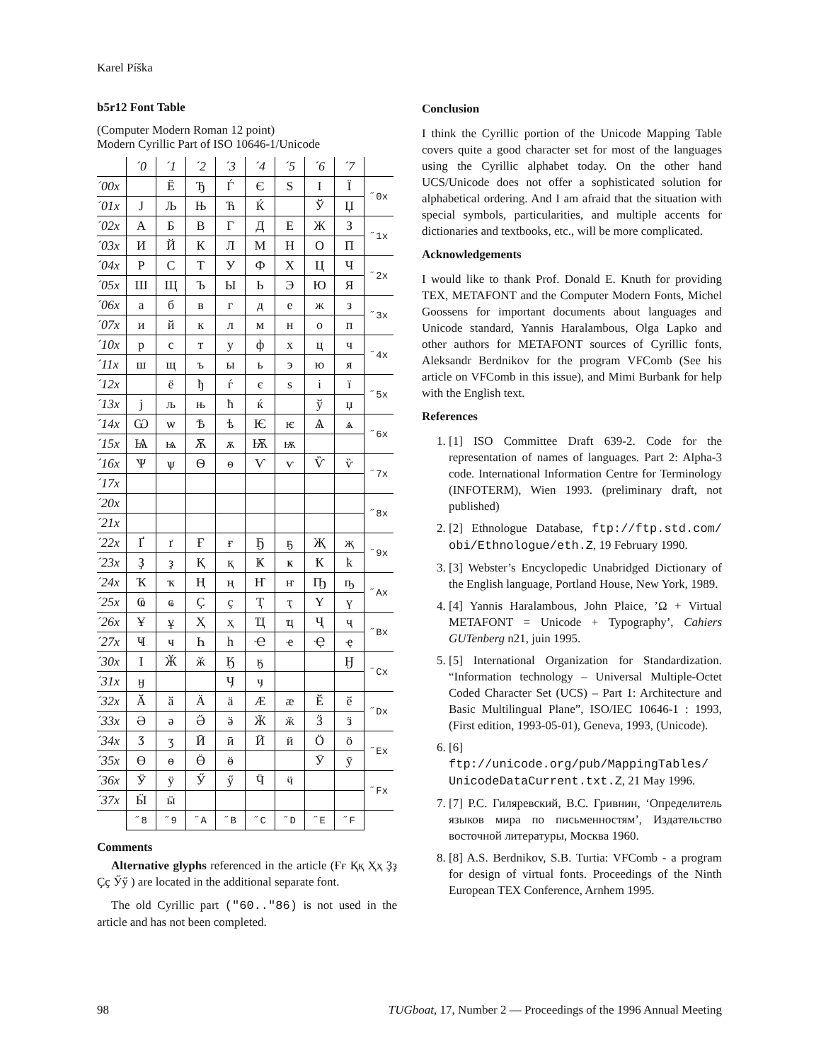Karel Píška
b5r12 Font Table
(Computer Modern Roman 12 point)
Modern Cyrillic Part of ISO 10646-1/Unicode
| | ´0 | ´1 | ´2 | ´3 | ´4 | ´5 | ´6 | ´7 | |
| --- | --- | --- | --- | --- | --- | --- | --- | --- | --- |
| ´00x | | Ё | Ђ | Ѓ | Є | S | І | Ї | ˝0x |
| ´01x | J | Љ | Њ | Ћ | Ќ | | Ў | Џ | |
| ´02x | А | Б | В | Г | Д | Е | Ж | З | ˝1x |
| ´03x | И | Й | К | Л | М | Н | О | П | |
| ´04x | Р | С | Т | У | Ф | Х | Ц | Ч | ˝2x |
| ´05x | Ш | Щ | Ъ | Ы | Ь | Э | Ю | Я | |
| ´06x | а | б | в | г | д | е | ж | з | ˝3x |
| ´07x | и | й | к | л | м | н | о | п | |
| ´10x | р | с | т | у | ф | х | ц | ч | ˝4x |
| ´11x | ш | щ | ъ | ы | ь | э | ю | я | |
| ´12x | | ё | ђ | ѓ | є | s | і | ї | ˝5x |
| ´13x | j | љ | њ | ћ | ќ | | ў | џ | |
| ´14x | Ѡ | ѡ | Ѣ | ѣ | Ѥ | ѥ | Ѧ | ѧ | ˝6x |
| ´15x | Ѩ | ѩ | Ѫ | ѫ | Ѭ | ѭ | | | |
| ´16x | Ѱ | ѱ | Ѳ | ѳ | Ѵ | ѵ | Ѷ | ѷ | ˝7x |
| ´17x | | | | | | | | | |
| ´20x | | | | | | | | | ˝8x |
| ´21x | | | | | | | | | |
| ´22x | Ґ | ґ | Ғ | ғ | Ҕ | ҕ | Җ | җ | ˝9x |
| ´23x | Ҙ | ҙ | Қ | қ | Ҝ | ҝ | Ҟ | ҟ | |
| ´24x | Ҡ | ҡ | Ң | ң | Ҥ | ҥ | Ҧ | ҧ | ˝Ax |
| ´25x | Ҩ | ҩ | Ҫ | ҫ | Ҭ | ҭ | Ү | ү | |
| ´26x | Ұ | ұ | Ҳ | ҳ | Ҵ | ҵ | Ҷ | ҷ | ˝Bx |
| ´27x | Ҹ | ҹ | Һ | һ | Ҽ | ҽ | Ҿ | ҿ | |
| ´30x | Ӏ | Ӂ | ӂ | Ӄ | ӄ | | | Ӈ | ˝Cx |
| ´31x | ӈ | | | Ӌ | ӌ | | | | |
| ´32x | Ӑ | ӑ | Ӓ | ӓ | Ӕ | ӕ | Ӗ | ӗ | ˝Dx |
| ´33x | Ә | ә | Ӛ | ӛ | Ӝ | ӝ | Ӟ | ӟ | |
| ´34x | Ӡ | ӡ | Ӣ | ӣ | Ӥ | ӥ | Ӧ | ӧ | ˝Ex |
| ´35x | Ө | ө | Ӫ | ӫ | | | Ӯ | ӯ | |
| ´36x | Ӱ | ӱ | Ӳ | ӳ | Ӵ | ӵ | | | ˝Fx |
| ´37x | Ӹ | ӹ | | | | | | | |
| | ˝8 | ˝9 | ˝A | ˝B | ˝C | ˝D | ˝E | ˝F | |
Comments
Alternative glyphs referenced in the article (Ғғ Ққ Ҳҳ Ҙҙ Ҫҫ Ӳӳ ) are located in the additional separate font.
The old Cyrillic part ("60.."86) is not used in the article and has not been completed.
Conclusion
I think the Cyrillic portion of the Unicode Mapping Table covers quite a good character set for most of the languages using the Cyrillic alphabet today. On the other hand UCS/Unicode does not offer a sophisticated solution for alphabetical ordering. And I am afraid that the situation with special symbols, particularities, and multiple accents for dictionaries and textbooks, etc., will be more complicated.
Acknowledgements
I would like to thank Prof. Donald E. Knuth for providing TEX, METAFONT and the Computer Modern Fonts, Michel Goossens for important documents about languages and Unicode standard, Yannis Haralambous, Olga Lapko and other authors for METAFONT sources of Cyrillic fonts, Aleksandr Berdnikov for the program VFComb (See his article on VFComb in this issue), and Mimi Burbank for help with the English text.
References
1. [1] ISO Committee Draft 639-2. Code for the representation of names of languages. Part 2: Alpha-3 code. International Information Centre for Terminology (INFOTERM), Wien 1993. (preliminary draft, not published)
2. [2] Ethnologue Database, ftp://ftp.std.com/ obi/Ethnologue/eth.Z, 19 February 1990.
3. [3] Webster’s Encyclopedic Unabridged Dictionary of the English language, Portland House, New York, 1989.
4. [4] Yannis Haralambous, John Plaice, ’Ω + Virtual METAFONT = Unicode + Typography’, Cahiers GUTenberg n21, juin 1995.
5. [5] International Organization for Standardization. “Information technology – Universal Multiple-Octet Coded Character Set (UCS) – Part 1: Architecture and Basic Multilingual Plane”, ISO/IEC 10646-1 : 1993, (First edition, 1993-05-01), Geneva, 1993, (Unicode).
6. [6] ftp://unicode.org/pub/MappingTables/ UnicodeDataCurrent.txt.Z, 21 May 1996.
7. [7] Р.С. Гиляревский, В.С. Гривнин, ‘Определитель языков мира по письменностям’, Издательство восточной литературы, Москва 1960.
8. [8] A.S. Berdnikov, S.B. Turtia: VFComb - a program for design of virtual fonts. Proceedings of the Ninth European TEX Conference, Arnhem 1995.
98 TUGboat, 17, Number 2 — Proceedings of the 1996 Annual Meeting